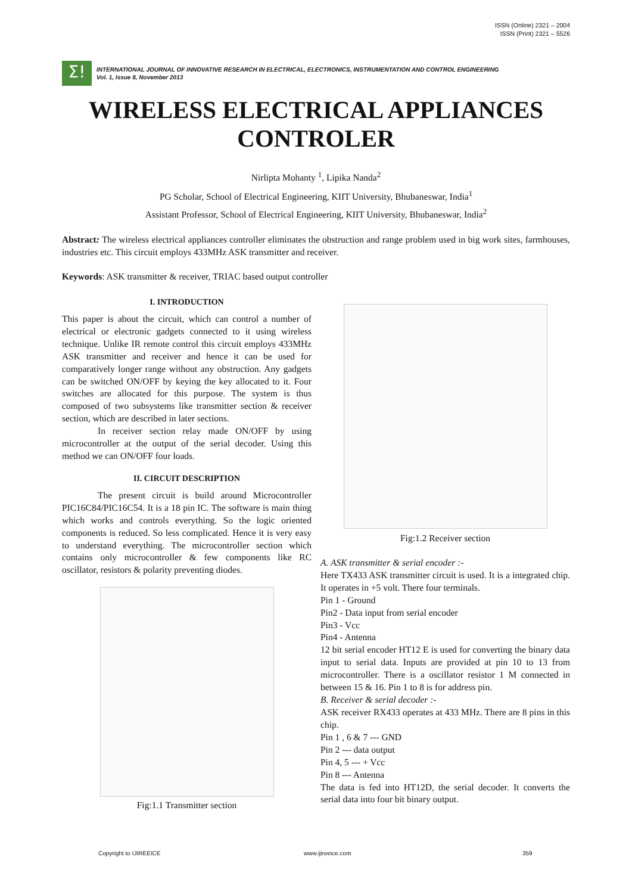ISSN (Online) 2321 – 2004
ISSN (Print) 2321 – 5526
Σ!
INTERNATIONAL JOURNAL OF INNOVATIVE RESEARCH IN ELECTRICAL, ELECTRONICS, INSTRUMENTATION AND CONTROL ENGINEERING
Vol. 1, Issue 8, November 2013
WIRELESS ELECTRICAL APPLIANCES
CONTROLER
Nirlipta Mohanty <sup>1</sup>, Lipika Nanda<sup>2</sup>
PG Scholar, School of Electrical Engineering, KIIT University, Bhubaneswar, India<sup>1</sup>
Assistant Professor, School of Electrical Engineering, KIIT University, Bhubaneswar, India<sup>2</sup>
Abstract: The wireless electrical appliances controller eliminates the obstruction and range problem used in big work sites, farmhouses, industries etc. This circuit employs 433MHz ASK transmitter and receiver.
Keywords: ASK transmitter & receiver, TRIAC based output controller
I. INTRODUCTION
This paper is about the circuit, which can control a number of electrical or electronic gadgets connected to it using wireless technique. Unlike IR remote control this circuit employs 433MHz ASK transmitter and receiver and hence it can be used for comparatively longer range without any obstruction. Any gadgets can be switched ON/OFF by keying the key allocated to it. Four switches are allocated for this purpose. The system is thus composed of two subsystems like transmitter section & receiver section, which are described in later sections.
In receiver section relay made ON/OFF by using microcontroller at the output of the serial decoder. Using this method we can ON/OFF four loads.
II. CIRCUIT DESCRIPTION
The present circuit is build around Microcontroller PIC16C84/PIC16C54. It is a 18 pin IC. The software is main thing which works and controls everything. So the logic oriented components is reduced. So less complicated. Hence it is very easy to understand everything. The microcontroller section which contains only microcontroller & few components like RC oscillator, resistors & polarity preventing diodes.
Fig:1.1 Transmitter section
Fig:1.2 Receiver section
A. ASK transmitter & serial encoder :-
Here TX433 ASK transmitter circuit is used. It is a integrated chip. It operates in +5 volt. There four terminals.
Pin 1 - Ground
Pin2 - Data input from serial encoder
Pin3 - Vcc
Pin4 - Antenna
12 bit serial encoder HT12 E is used for converting the binary data input to serial data. Inputs are provided at pin 10 to 13 from microcontroller. There is a oscillator resistor 1 M connected in between 15 & 16. Pin 1 to 8 is for address pin.
B. Receiver & serial decoder :-
ASK receiver RX433 operates at 433 MHz. There are 8 pins in this chip.
Pin 1 , 6 & 7 --- GND
Pin 2 --- data output
Pin 4, 5 --- + Vcc
Pin 8 --- Antenna
The data is fed into HT12D, the serial decoder. It converts the serial data into four bit binary output.
Copyright to IJIREEICE www.ijireeice.com 359